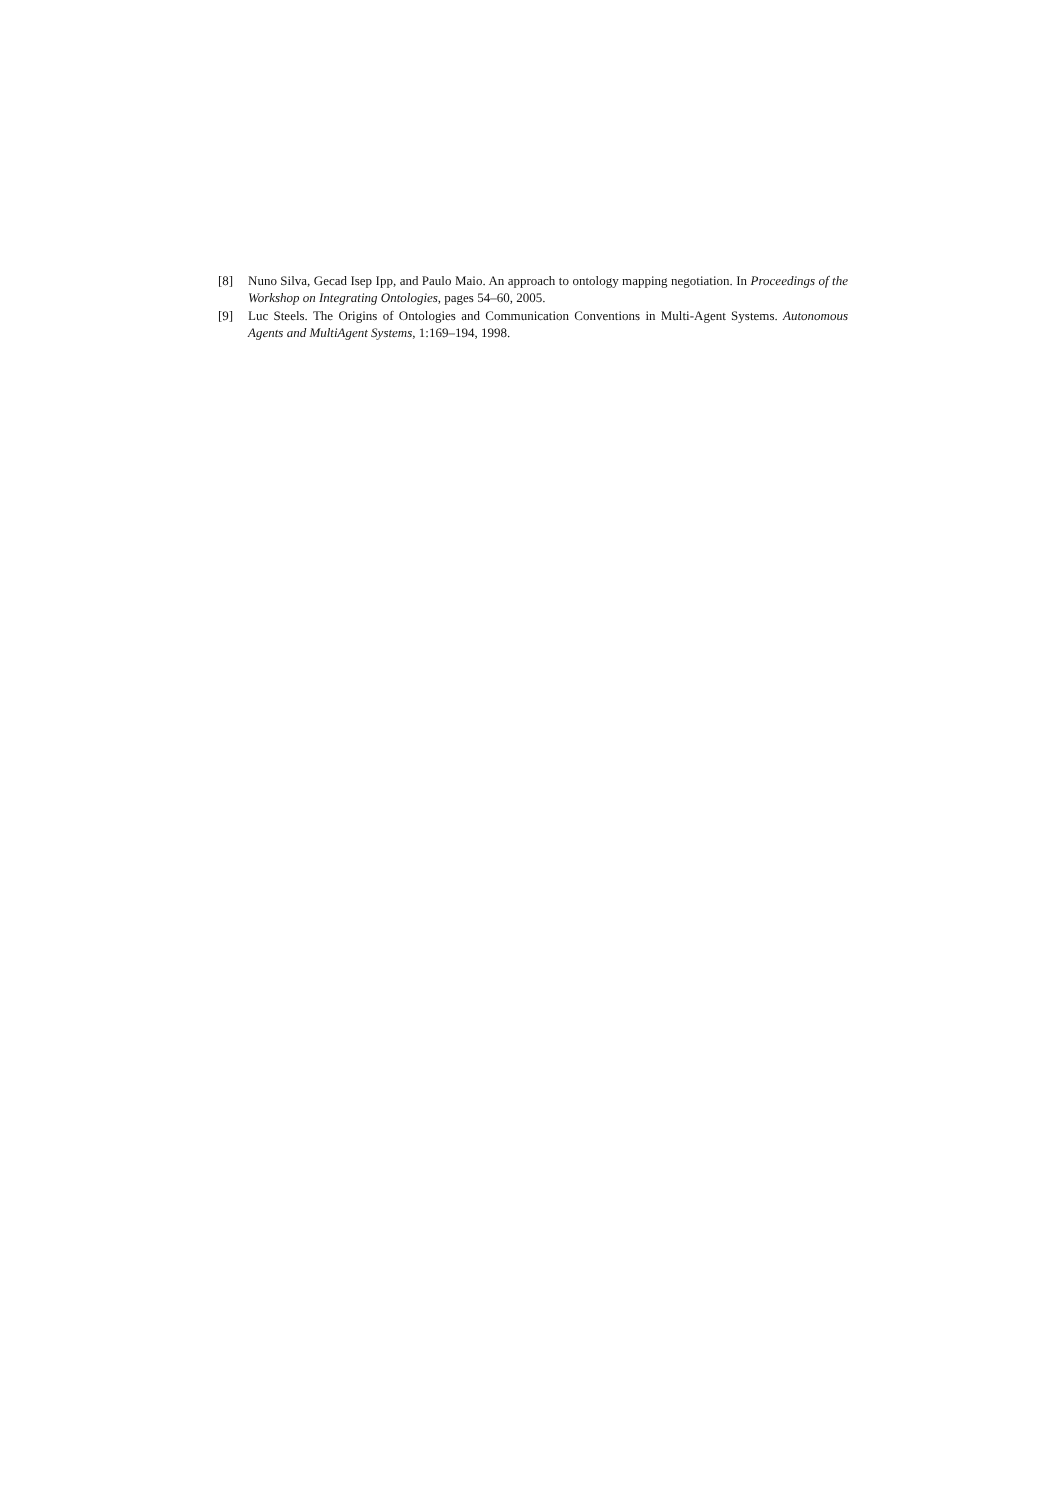[8] Nuno Silva, Gecad Isep Ipp, and Paulo Maio. An approach to ontology mapping negotiation. In Proceedings of the Workshop on Integrating Ontologies, pages 54–60, 2005.
[9] Luc Steels. The Origins of Ontologies and Communication Conventions in Multi-Agent Systems. Autonomous Agents and MultiAgent Systems, 1:169–194, 1998.